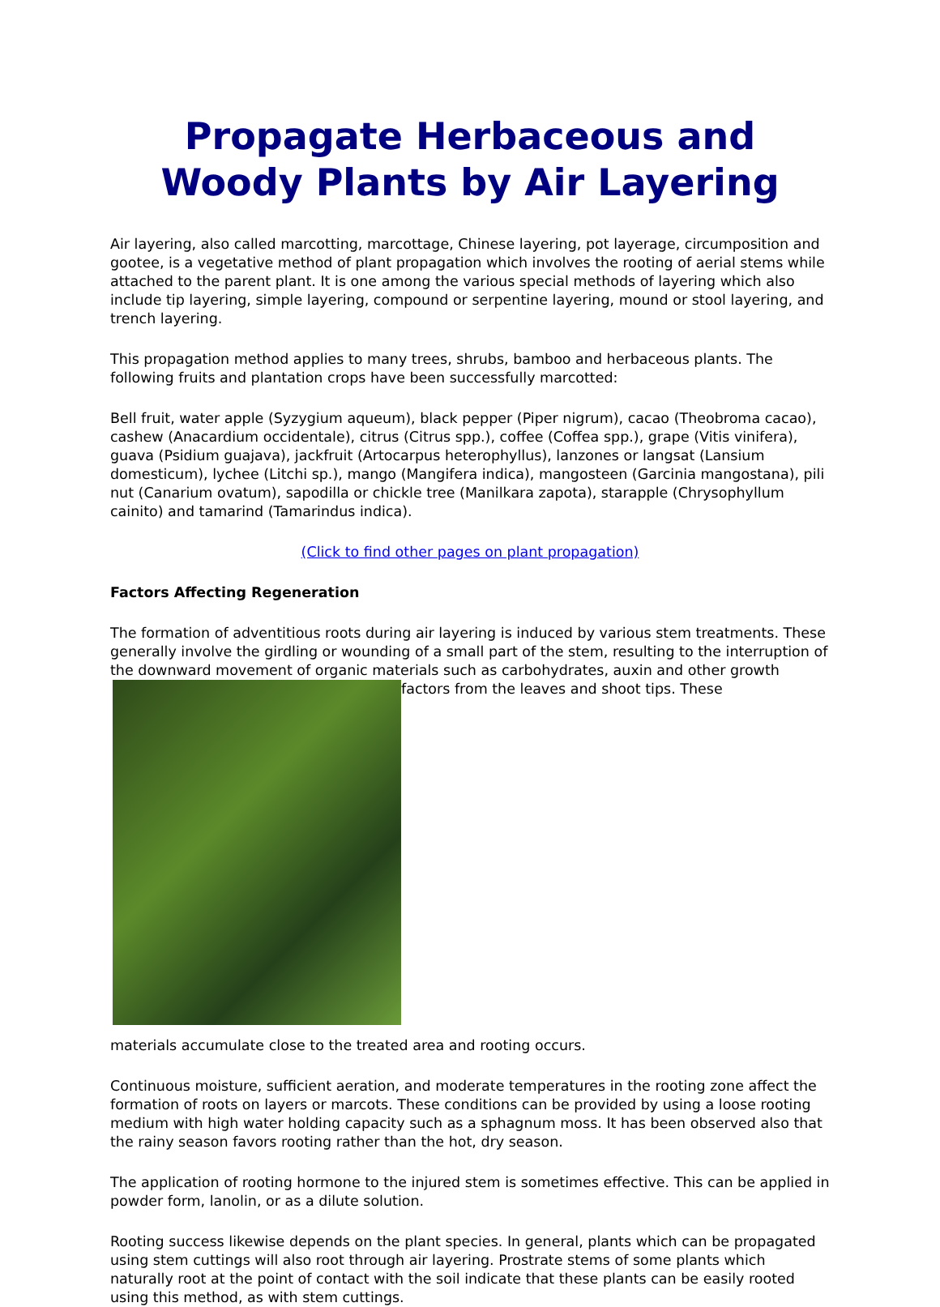Propagate Herbaceous and Woody Plants by Air Layering
Air layering, also called marcotting, marcottage, Chinese layering, pot layerage, circumposition and gootee, is a vegetative method of plant propagation which involves the rooting of aerial stems while attached to the parent plant. It is one among the various special methods of layering which also include tip layering, simple layering, compound or serpentine layering, mound or stool layering, and trench layering.
This propagation method applies to many trees, shrubs, bamboo and herbaceous plants. The following fruits and plantation crops have been successfully marcotted:
Bell fruit, water apple (Syzygium aqueum), black pepper (Piper nigrum), cacao (Theobroma cacao), cashew (Anacardium occidentale), citrus (Citrus spp.), coffee (Coffea spp.), grape (Vitis vinifera), guava (Psidium guajava), jackfruit (Artocarpus heterophyllus), lanzones or langsat (Lansium domesticum), lychee (Litchi sp.), mango (Mangifera indica), mangosteen (Garcinia mangostana), pili nut (Canarium ovatum), sapodilla or chickle tree (Manilkara zapota), starapple (Chrysophyllum cainito) and tamarind (Tamarindus indica).
(Click to find other pages on plant propagation)
Factors Affecting Regeneration
The formation of adventitious roots during air layering is induced by various stem treatments. These generally involve the girdling or wounding of a small part of the stem, resulting to the interruption of the downward movement of organic materials such as carbohydrates, auxin and other growth factors from the leaves and shoot tips. These
materials accumulate close to the treated area and rooting occurs.
Continuous moisture, sufficient aeration, and moderate temperatures in the rooting zone affect the formation of roots on layers or marcots. These conditions can be provided by using a loose rooting medium with high water holding capacity such as a sphagnum moss. It has been observed also that the rainy season favors rooting rather than the hot, dry season.
The application of rooting hormone to the injured stem is sometimes effective. This can be applied in powder form, lanolin, or as a dilute solution.
Rooting success likewise depends on the plant species. In general, plants which can be propagated using stem cuttings will also root through air layering. Prostrate stems of some plants which naturally root at the point of contact with the soil indicate that these plants can be easily rooted using this method, as with stem cuttings.